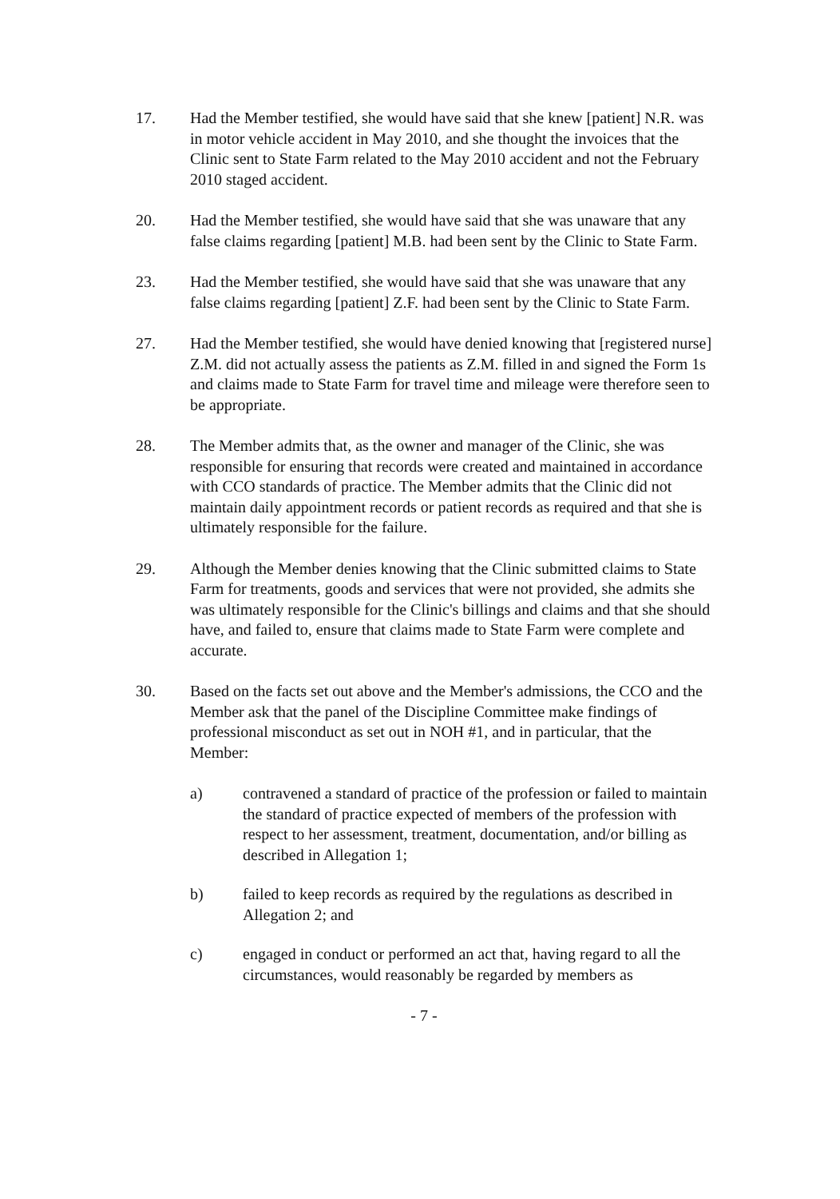17. Had the Member testified, she would have said that she knew [patient] N.R. was in motor vehicle accident in May 2010, and she thought the invoices that the Clinic sent to State Farm related to the May 2010 accident and not the February 2010 staged accident.
20. Had the Member testified, she would have said that she was unaware that any false claims regarding [patient] M.B. had been sent by the Clinic to State Farm.
23. Had the Member testified, she would have said that she was unaware that any false claims regarding [patient] Z.F. had been sent by the Clinic to State Farm.
27. Had the Member testified, she would have denied knowing that [registered nurse] Z.M. did not actually assess the patients as Z.M. filled in and signed the Form 1s and claims made to State Farm for travel time and mileage were therefore seen to be appropriate.
28. The Member admits that, as the owner and manager of the Clinic, she was responsible for ensuring that records were created and maintained in accordance with CCO standards of practice. The Member admits that the Clinic did not maintain daily appointment records or patient records as required and that she is ultimately responsible for the failure.
29. Although the Member denies knowing that the Clinic submitted claims to State Farm for treatments, goods and services that were not provided, she admits she was ultimately responsible for the Clinic's billings and claims and that she should have, and failed to, ensure that claims made to State Farm were complete and accurate.
30. Based on the facts set out above and the Member's admissions, the CCO and the Member ask that the panel of the Discipline Committee make findings of professional misconduct as set out in NOH #1, and in particular, that the Member:
a) contravened a standard of practice of the profession or failed to maintain the standard of practice expected of members of the profession with respect to her assessment, treatment, documentation, and/or billing as described in Allegation 1;
b) failed to keep records as required by the regulations as described in Allegation 2; and
c) engaged in conduct or performed an act that, having regard to all the circumstances, would reasonably be regarded by members as
- 7 -